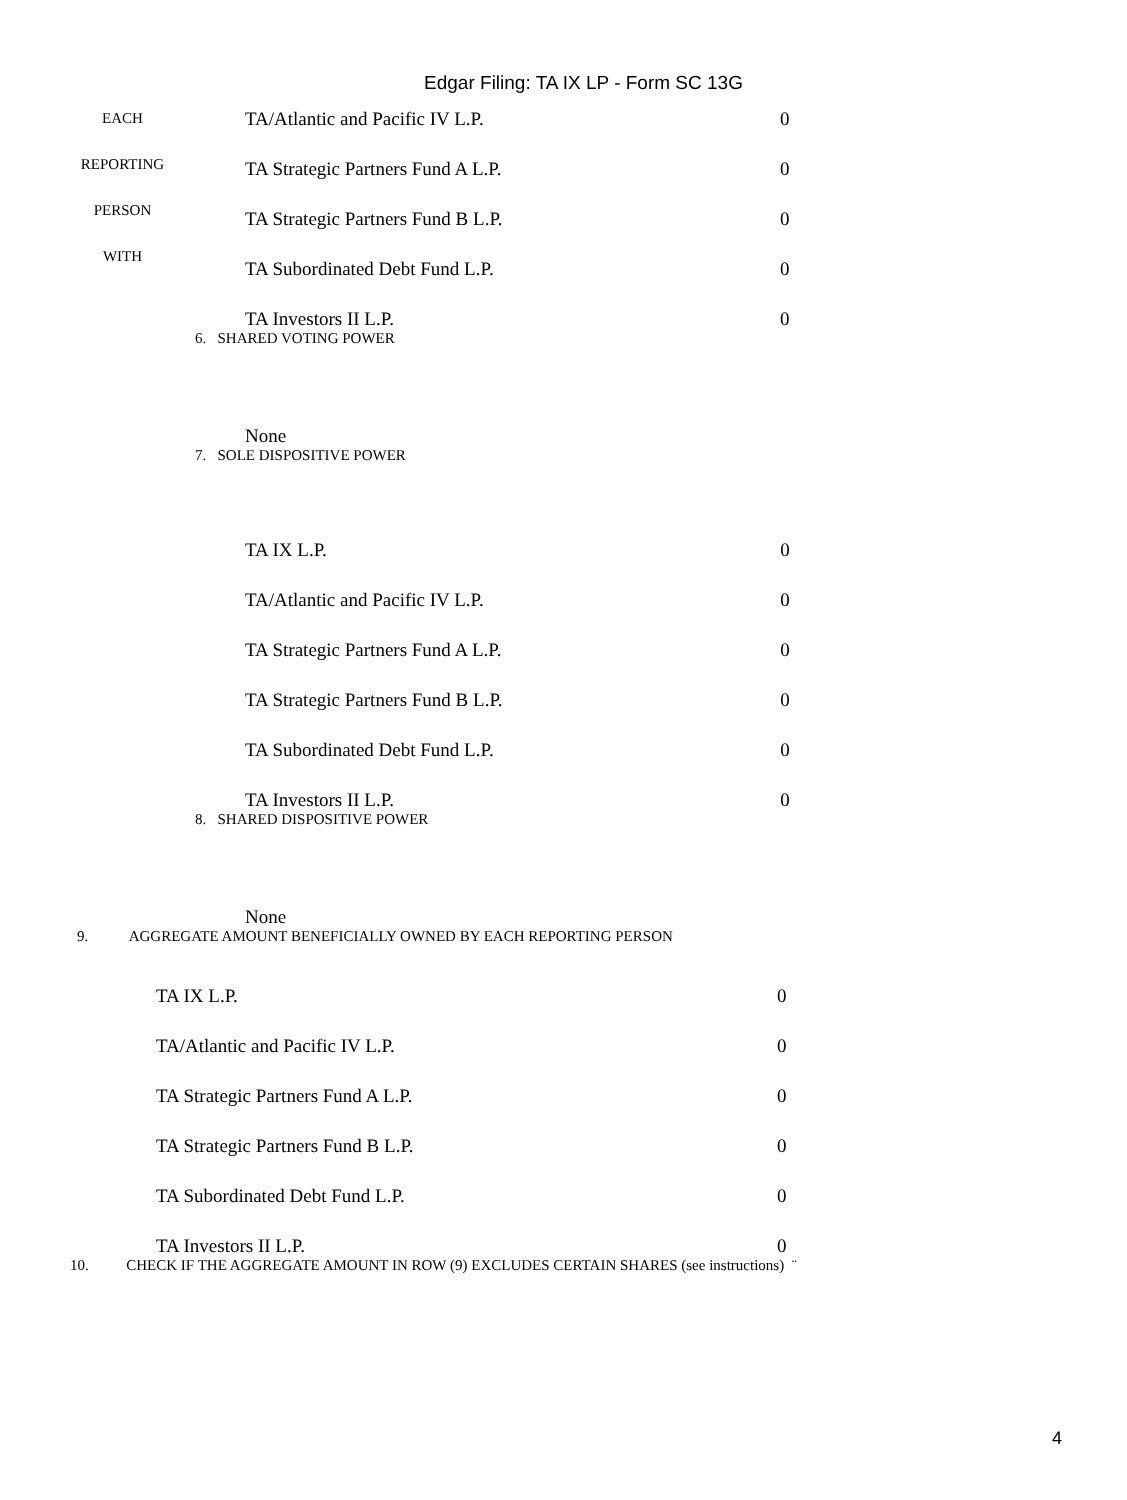Edgar Filing: TA IX LP - Form SC 13G
| EACH REPORTING PERSON WITH | TA/Atlantic and Pacific IV L.P. TA Strategic Partners Fund A L.P. TA Strategic Partners Fund B L.P. TA Subordinated Debt Fund L.P. TA Investors II L.P. | 0 0 0 0 0 |
6. SHARED VOTING POWER
None
7. SOLE DISPOSITIVE POWER
| TA IX L.P. | 0 |
| TA/Atlantic and Pacific IV L.P. | 0 |
| TA Strategic Partners Fund A L.P. | 0 |
| TA Strategic Partners Fund B L.P. | 0 |
| TA Subordinated Debt Fund L.P. | 0 |
| TA Investors II L.P. | 0 |
8. SHARED DISPOSITIVE POWER
None
9. AGGREGATE AMOUNT BENEFICIALLY OWNED BY EACH REPORTING PERSON
| TA IX L.P. | 0 |
| TA/Atlantic and Pacific IV L.P. | 0 |
| TA Strategic Partners Fund A L.P. | 0 |
| TA Strategic Partners Fund B L.P. | 0 |
| TA Subordinated Debt Fund L.P. | 0 |
| TA Investors II L.P. | 0 |
10. CHECK IF THE AGGREGATE AMOUNT IN ROW (9) EXCLUDES CERTAIN SHARES (see instructions) ¨
4